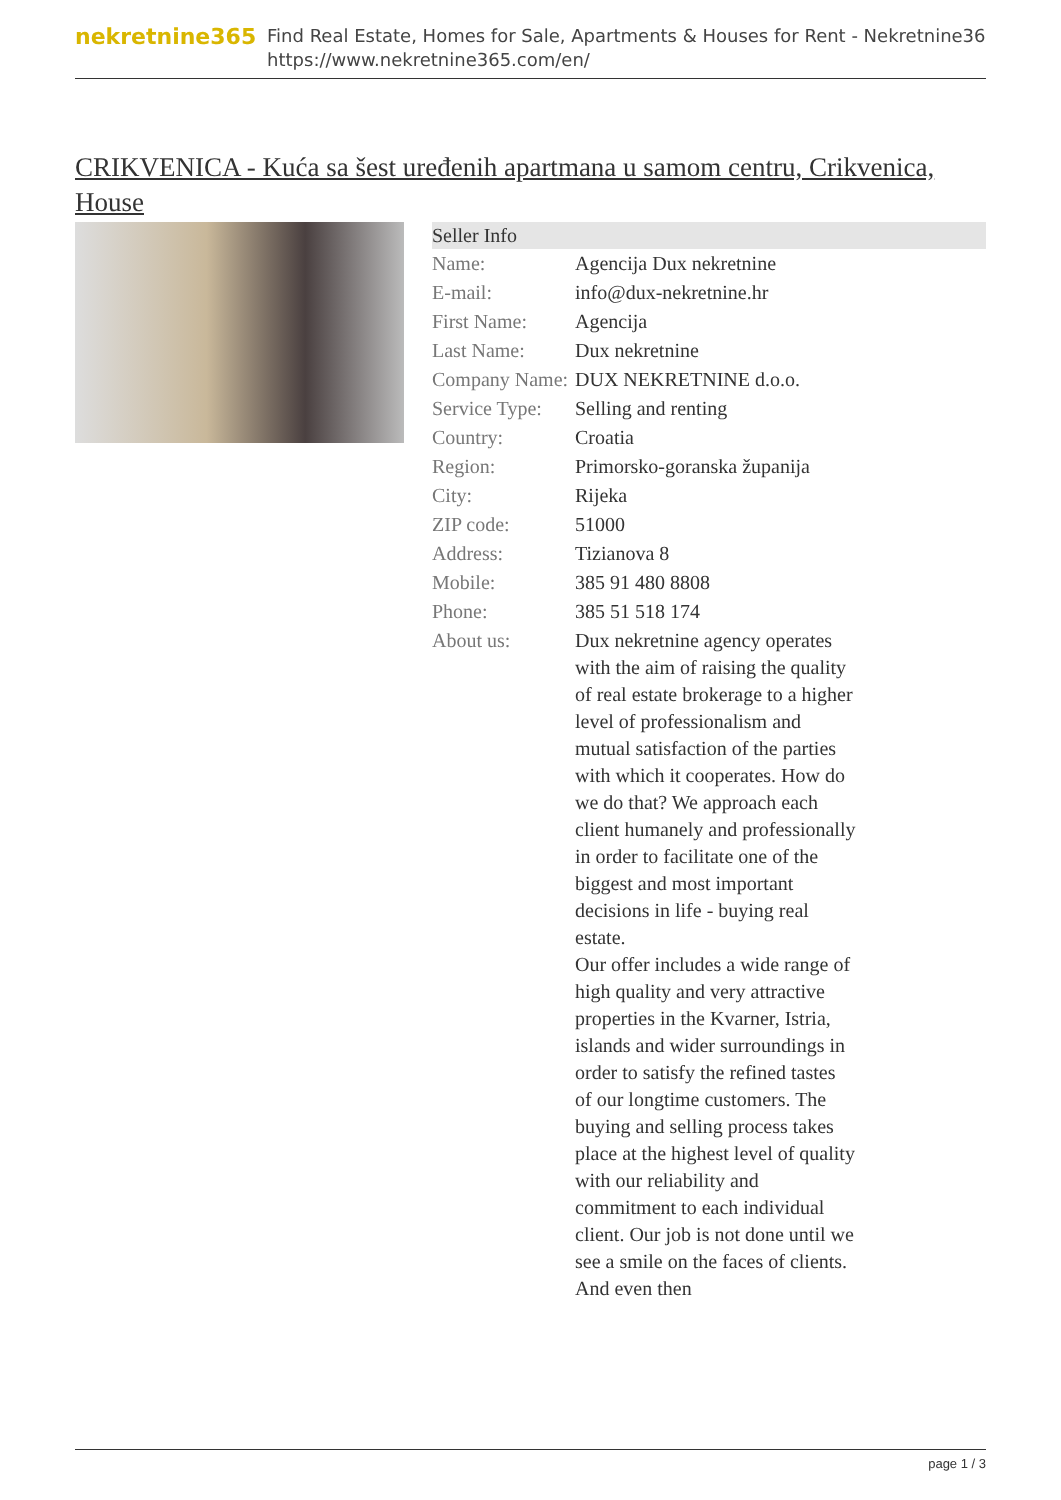nekretnine365
Find Real Estate, Homes for Sale, Apartments & Houses for Rent - Nekretnine365
https://www.nekretnine365.com/en/
CRIKVENICA - Kuća sa šest uređenih apartmana u samom centru, Crikvenica, House
| Seller Info | |
| --- | --- |
| Name: | Agencija Dux nekretnine |
| E-mail: | info@dux-nekretnine.hr |
| First Name: | Agencija |
| Last Name: | Dux nekretnine |
| Company Name: | DUX NEKRETNINE d.o.o. |
| Service Type: | Selling and renting |
| Country: | Croatia |
| Region: | Primorsko-goranska županija |
| City: | Rijeka |
| ZIP code: | 51000 |
| Address: | Tizianova 8 |
| Mobile: | 385 91 480 8808 |
| Phone: | 385 51 518 174 |
| About us: | Dux nekretnine agency operates with the aim of raising the quality of real estate brokerage to a higher level of professionalism and mutual satisfaction of the parties with which it cooperates. How do we do that? We approach each client humanely and professionally in order to facilitate one of the biggest and most important decisions in life - buying real estate. Our offer includes a wide range of high quality and very attractive properties in the Kvarner, Istria, islands and wider surroundings in order to satisfy the refined tastes of our longtime customers. The buying and selling process takes place at the highest level of quality with our reliability and commitment to each individual client. Our job is not done until we see a smile on the faces of clients. And even then |
page 1 / 3